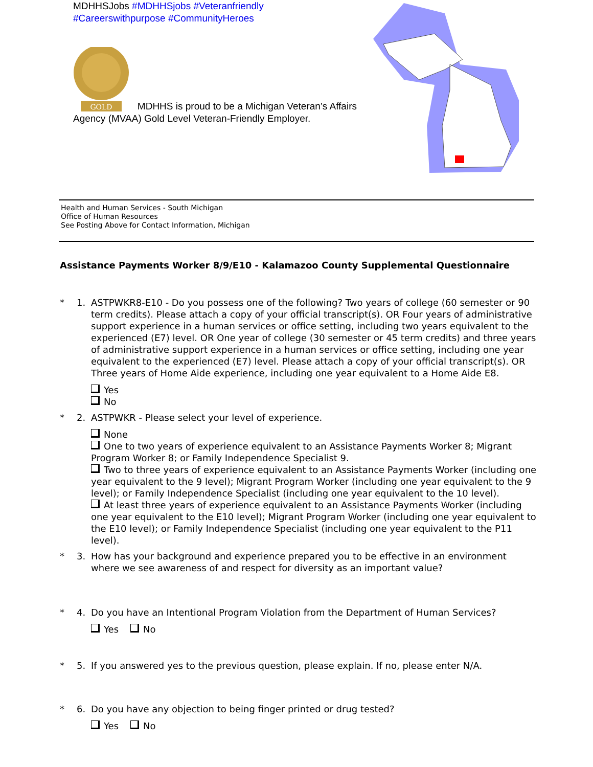MDHHSJobs #MDHHSjobs #Veteranfriendly
#Careerswithpurpose #CommunityHeroes
GOLD
MDHHS is proud to be a Michigan Veteran’s Affairs Agency (MVAA) Gold Level Veteran-Friendly Employer.
Health and Human Services - South Michigan
Office of Human Resources
See Posting Above for Contact Information, Michigan
Assistance Payments Worker 8/9/E10 - Kalamazoo County Supplemental Questionnaire
* 1. ASTPWKR8-E10 - Do you possess one of the following? Two years of college (60 semester or 90 term credits). Please attach a copy of your official transcript(s). OR Four years of administrative support experience in a human services or office setting, including two years equivalent to the experienced (E7) level. OR One year of college (30 semester or 45 term credits) and three years of administrative support experience in a human services or office setting, including one year equivalent to the experienced (E7) level. Please attach a copy of your official transcript(s). OR Three years of Home Aide experience, including one year equivalent to a Home Aide E8.
Yes
No
* 2. ASTPWKR - Please select your level of experience.
None
One to two years of experience equivalent to an Assistance Payments Worker 8; Migrant Program Worker 8; or Family Independence Specialist 9.
Two to three years of experience equivalent to an Assistance Payments Worker (including one year equivalent to the 9 level); Migrant Program Worker (including one year equivalent to the 9 level); or Family Independence Specialist (including one year equivalent to the 10 level).
At least three years of experience equivalent to an Assistance Payments Worker (including one year equivalent to the E10 level); Migrant Program Worker (including one year equivalent to the E10 level); or Family Independence Specialist (including one year equivalent to the P11 level).
* 3. How has your background and experience prepared you to be effective in an environment where we see awareness of and respect for diversity as an important value?
* 4. Do you have an Intentional Program Violation from the Department of Human Services?
Yes No
* 5. If you answered yes to the previous question, please explain. If no, please enter N/A.
* 6. Do you have any objection to being finger printed or drug tested?
Yes No